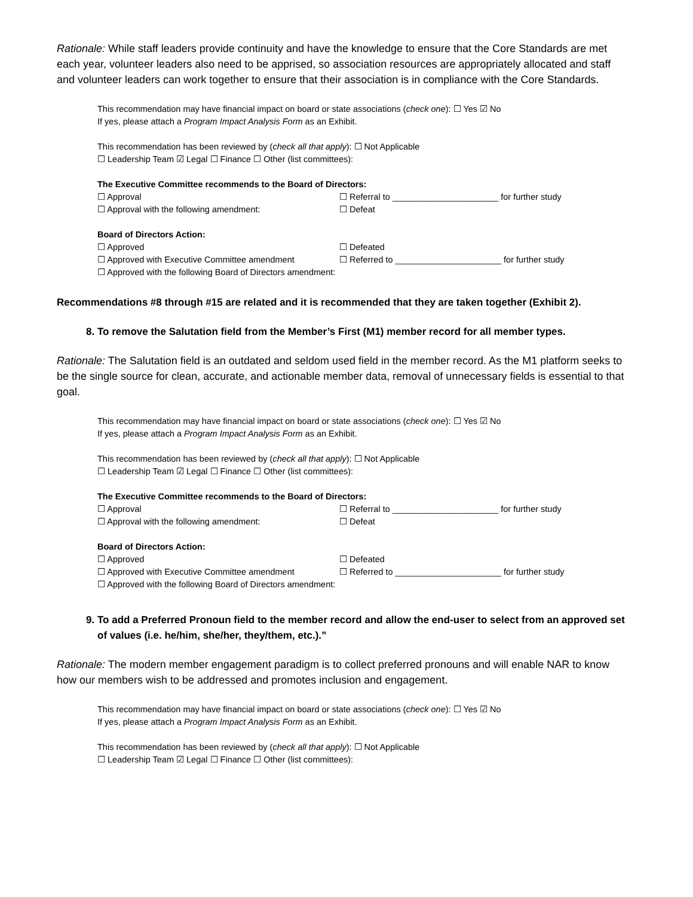Rationale: While staff leaders provide continuity and have the knowledge to ensure that the Core Standards are met each year, volunteer leaders also need to be apprised, so association resources are appropriately allocated and staff and volunteer leaders can work together to ensure that their association is in compliance with the Core Standards.
This recommendation may have financial impact on board or state associations (check one): ☐ Yes ☑ No
If yes, please attach a Program Impact Analysis Form as an Exhibit.
This recommendation has been reviewed by (check all that apply): ☐ Not Applicable
☐ Leadership Team ☑ Legal ☐ Finance ☐ Other (list committees):
The Executive Committee recommends to the Board of Directors:
☐ Approval ☐ Referral to ______________________ for further study ☐ Approval with the following amendment: ☐ Defeat
Board of Directors Action:
☐ Approved ☐ Defeated ☐ Approved with Executive Committee amendment ☐ Referred to ______________________ for further study
☐ Approved with the following Board of Directors amendment:
Recommendations #8 through #15 are related and it is recommended that they are taken together (Exhibit 2).
8. To remove the Salutation field from the Member’s First (M1) member record for all member types.
Rationale: The Salutation field is an outdated and seldom used field in the member record. As the M1 platform seeks to be the single source for clean, accurate, and actionable member data, removal of unnecessary fields is essential to that goal.
This recommendation may have financial impact on board or state associations (check one): ☐ Yes ☑ No
If yes, please attach a Program Impact Analysis Form as an Exhibit.
This recommendation has been reviewed by (check all that apply): ☐ Not Applicable
☐ Leadership Team ☑ Legal ☐ Finance ☐ Other (list committees):
The Executive Committee recommends to the Board of Directors:
☐ Approval ☐ Referral to ______________________ for further study ☐ Approval with the following amendment: ☐ Defeat
Board of Directors Action:
☐ Approved ☐ Defeated ☐ Approved with Executive Committee amendment ☐ Referred to ______________________ for further study
☐ Approved with the following Board of Directors amendment:
9. To add a Preferred Pronoun field to the member record and allow the end-user to select from an approved set of values (i.e. he/him, she/her, they/them, etc.).”
Rationale: The modern member engagement paradigm is to collect preferred pronouns and will enable NAR to know how our members wish to be addressed and promotes inclusion and engagement.
This recommendation may have financial impact on board or state associations (check one): ☐ Yes ☑ No
If yes, please attach a Program Impact Analysis Form as an Exhibit.
This recommendation has been reviewed by (check all that apply): ☐ Not Applicable
☐ Leadership Team ☑ Legal ☐ Finance ☐ Other (list committees):